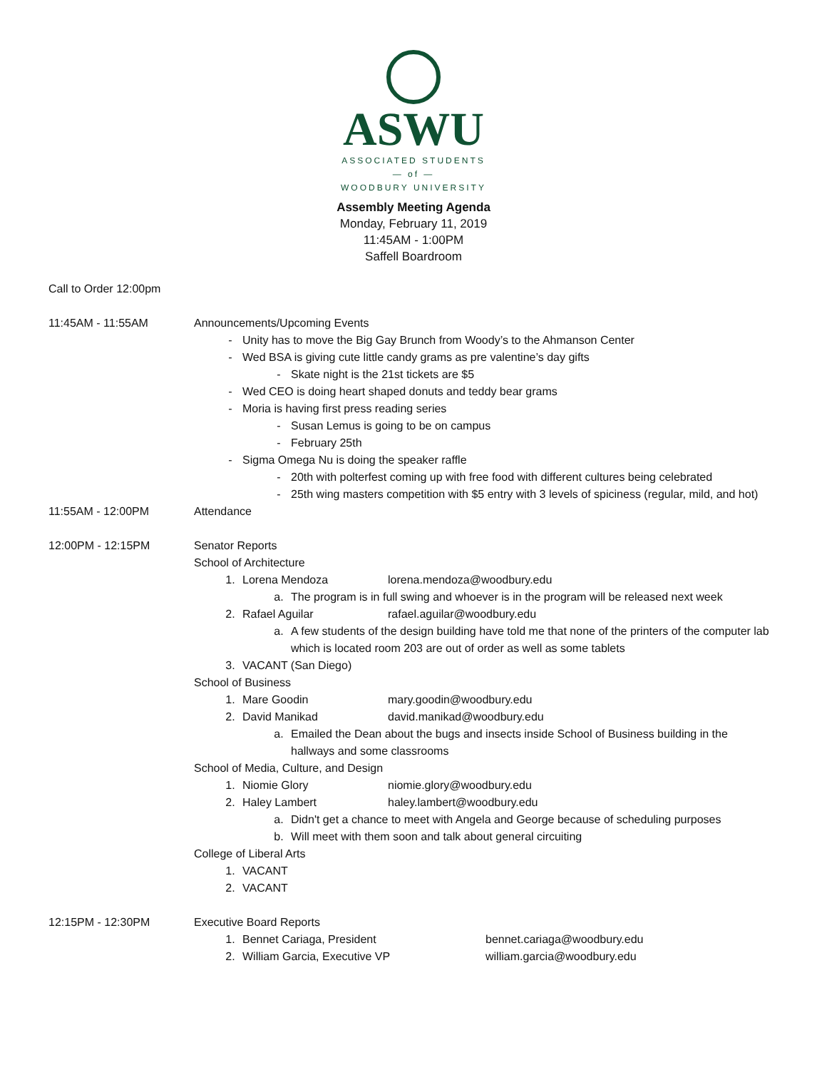ASWU
ASSOCIATED STUDENTS
— of —
WOODBURY UNIVERSITY
Assembly Meeting Agenda
Monday, February 11, 2019
11:45AM - 1:00PM
Saffell Boardroom
Call to Order 12:00pm
11:45AM - 11:55AM Announcements/Upcoming Events
- Unity has to move the Big Gay Brunch from Woody’s to the Ahmanson Center
- Wed BSA is giving cute little candy grams as pre valentine’s day gifts
- Skate night is the 21st tickets are $5
- Wed CEO is doing heart shaped donuts and teddy bear grams
- Moria is having first press reading series
- Susan Lemus is going to be on campus
- February 25th
- Sigma Omega Nu is doing the speaker raffle
- 20th with polterfest coming up with free food with different cultures being celebrated
- 25th wing masters competition with $5 entry with 3 levels of spiciness (regular, mild, and hot)
11:55AM - 12:00PM Attendance
12:00PM - 12:15PM Senator Reports
School of Architecture
1. Lorena Mendoza lorena.mendoza@woodbury.edu
a. The program is in full swing and whoever is in the program will be released next week
2. Rafael Aguilar rafael.aguilar@woodbury.edu
a. A few students of the design building have told me that none of the printers of the computer lab which is located room 203 are out of order as well as some tablets
3. VACANT (San Diego)
School of Business
1. Mare Goodin mary.goodin@woodbury.edu
2. David Manikad david.manikad@woodbury.edu
a. Emailed the Dean about the bugs and insects inside School of Business building in the hallways and some classrooms
School of Media, Culture, and Design
1. Niomie Glory niomie.glory@woodbury.edu
2. Haley Lambert haley.lambert@woodbury.edu
a. Didn't get a chance to meet with Angela and George because of scheduling purposes
b. Will meet with them soon and talk about general circuiting
College of Liberal Arts
1. VACANT
2. VACANT
12:15PM - 12:30PM Executive Board Reports
1. Bennet Cariaga, President bennet.cariaga@woodbury.edu
2. William Garcia, Executive VP william.garcia@woodbury.edu